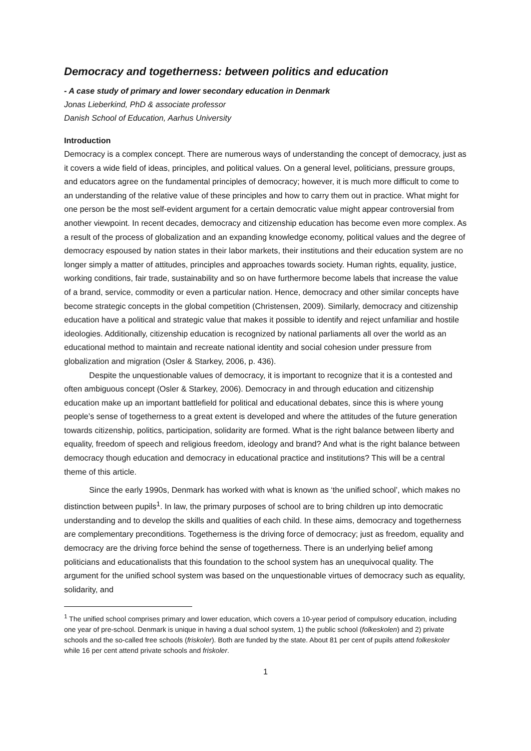Democracy and togetherness: between politics and education
- A case study of primary and lower secondary education in Denmark
Jonas Lieberkind, PhD & associate professor
Danish School of Education, Aarhus University
Introduction
Democracy is a complex concept. There are numerous ways of understanding the concept of democracy, just as it covers a wide field of ideas, principles, and political values. On a general level, politicians, pressure groups, and educators agree on the fundamental principles of democracy; however, it is much more difficult to come to an understanding of the relative value of these principles and how to carry them out in practice. What might for one person be the most self-evident argument for a certain democratic value might appear controversial from another viewpoint. In recent decades, democracy and citizenship education has become even more complex. As a result of the process of globalization and an expanding knowledge economy, political values and the degree of democracy espoused by nation states in their labor markets, their institutions and their education system are no longer simply a matter of attitudes, principles and approaches towards society. Human rights, equality, justice, working conditions, fair trade, sustainability and so on have furthermore become labels that increase the value of a brand, service, commodity or even a particular nation. Hence, democracy and other similar concepts have become strategic concepts in the global competition (Christensen, 2009). Similarly, democracy and citizenship education have a political and strategic value that makes it possible to identify and reject unfamiliar and hostile ideologies. Additionally, citizenship education is recognized by national parliaments all over the world as an educational method to maintain and recreate national identity and social cohesion under pressure from globalization and migration (Osler & Starkey, 2006, p. 436).
Despite the unquestionable values of democracy, it is important to recognize that it is a contested and often ambiguous concept (Osler & Starkey, 2006). Democracy in and through education and citizenship education make up an important battlefield for political and educational debates, since this is where young people’s sense of togetherness to a great extent is developed and where the attitudes of the future generation towards citizenship, politics, participation, solidarity are formed. What is the right balance between liberty and equality, freedom of speech and religious freedom, ideology and brand? And what is the right balance between democracy though education and democracy in educational practice and institutions? This will be a central theme of this article.
Since the early 1990s, Denmark has worked with what is known as ‘the unified school’, which makes no distinction between pupils<sup>1</sup>. In law, the primary purposes of school are to bring children up into democratic understanding and to develop the skills and qualities of each child. In these aims, democracy and togetherness are complementary preconditions. Togetherness is the driving force of democracy; just as freedom, equality and democracy are the driving force behind the sense of togetherness. There is an underlying belief among politicians and educationalists that this foundation to the school system has an unequivocal quality. The argument for the unified school system was based on the unquestionable virtues of democracy such as equality, solidarity, and
<sup>1</sup> The unified school comprises primary and lower education, which covers a 10-year period of compulsory education, including one year of pre-school. Denmark is unique in having a dual school system, 1) the public school (folkeskolen) and 2) private schools and the so-called free schools (friskoler). Both are funded by the state. About 81 per cent of pupils attend folkeskoler while 16 per cent attend private schools and friskoler.
1